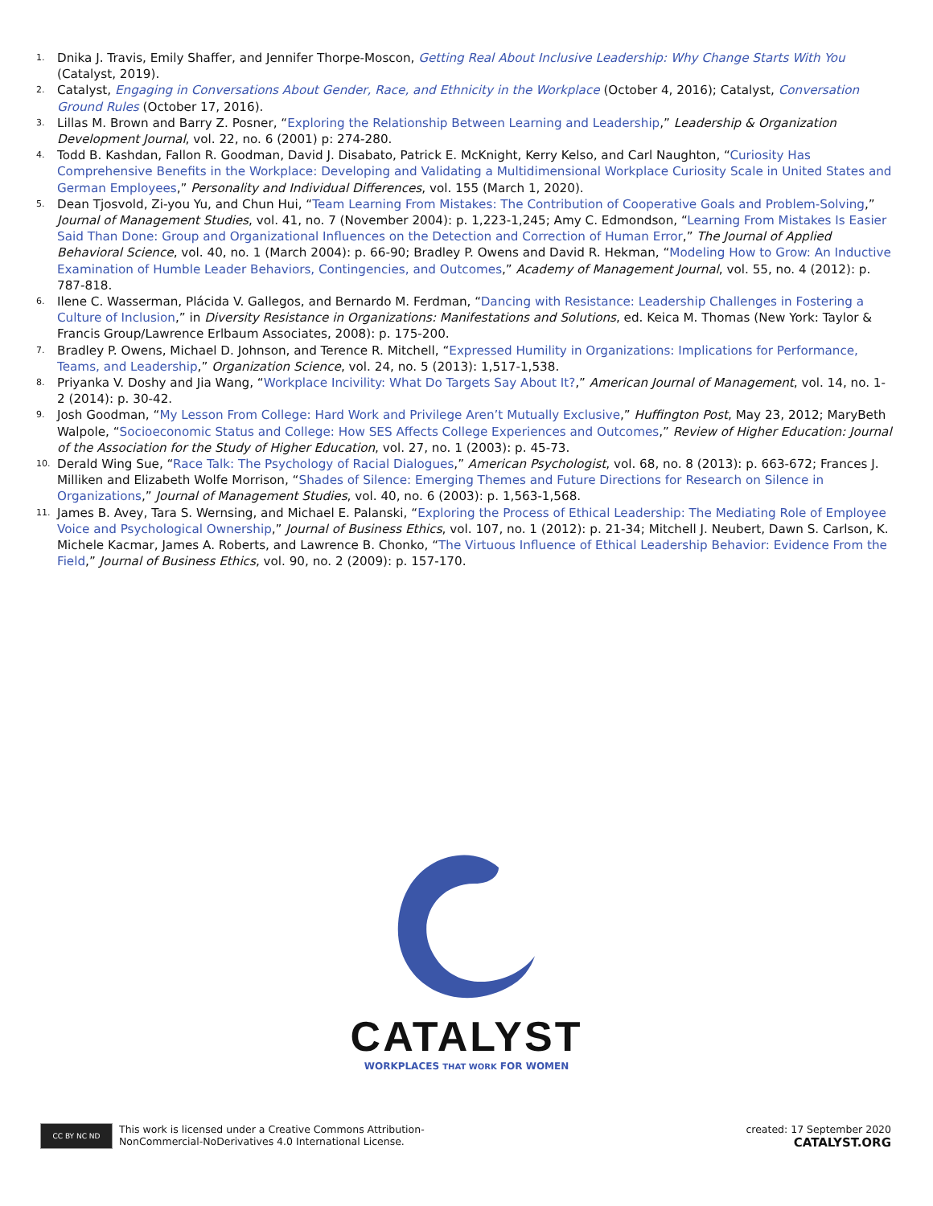1. Dnika J. Travis, Emily Shaffer, and Jennifer Thorpe-Moscon, Getting Real About Inclusive Leadership: Why Change Starts With You (Catalyst, 2019).
2. Catalyst, Engaging in Conversations About Gender, Race, and Ethnicity in the Workplace (October 4, 2016); Catalyst, Conversation Ground Rules (October 17, 2016).
3. Lillas M. Brown and Barry Z. Posner, “Exploring the Relationship Between Learning and Leadership,” Leadership & Organization Development Journal, vol. 22, no. 6 (2001) p: 274-280.
4. Todd B. Kashdan, Fallon R. Goodman, David J. Disabato, Patrick E. McKnight, Kerry Kelso, and Carl Naughton, “Curiosity Has Comprehensive Benefits in the Workplace: Developing and Validating a Multidimensional Workplace Curiosity Scale in United States and German Employees,” Personality and Individual Differences, vol. 155 (March 1, 2020).
5. Dean Tjosvold, Zi-you Yu, and Chun Hui, “Team Learning From Mistakes: The Contribution of Cooperative Goals and Problem-Solving,” Journal of Management Studies, vol. 41, no. 7 (November 2004): p. 1,223-1,245; Amy C. Edmondson, “Learning From Mistakes Is Easier Said Than Done: Group and Organizational Influences on the Detection and Correction of Human Error,” The Journal of Applied Behavioral Science, vol. 40, no. 1 (March 2004): p. 66-90; Bradley P. Owens and David R. Hekman, “Modeling How to Grow: An Inductive Examination of Humble Leader Behaviors, Contingencies, and Outcomes,” Academy of Management Journal, vol. 55, no. 4 (2012): p. 787-818.
6. Ilene C. Wasserman, Plácida V. Gallegos, and Bernardo M. Ferdman, “Dancing with Resistance: Leadership Challenges in Fostering a Culture of Inclusion,” in Diversity Resistance in Organizations: Manifestations and Solutions, ed. Keica M. Thomas (New York: Taylor & Francis Group/Lawrence Erlbaum Associates, 2008): p. 175-200.
7. Bradley P. Owens, Michael D. Johnson, and Terence R. Mitchell, “Expressed Humility in Organizations: Implications for Performance, Teams, and Leadership,” Organization Science, vol. 24, no. 5 (2013): 1,517-1,538.
8. Priyanka V. Doshy and Jia Wang, “Workplace Incivility: What Do Targets Say About It?,” American Journal of Management, vol. 14, no. 1-2 (2014): p. 30-42.
9. Josh Goodman, “My Lesson From College: Hard Work and Privilege Aren’t Mutually Exclusive,” Huffington Post, May 23, 2012; MaryBeth Walpole, “Socioeconomic Status and College: How SES Affects College Experiences and Outcomes,” Review of Higher Education: Journal of the Association for the Study of Higher Education, vol. 27, no. 1 (2003): p. 45-73.
10. Derald Wing Sue, “Race Talk: The Psychology of Racial Dialogues,” American Psychologist, vol. 68, no. 8 (2013): p. 663-672; Frances J. Milliken and Elizabeth Wolfe Morrison, “Shades of Silence: Emerging Themes and Future Directions for Research on Silence in Organizations,” Journal of Management Studies, vol. 40, no. 6 (2003): p. 1,563-1,568.
11. James B. Avey, Tara S. Wernsing, and Michael E. Palanski, “Exploring the Process of Ethical Leadership: The Mediating Role of Employee Voice and Psychological Ownership,” Journal of Business Ethics, vol. 107, no. 1 (2012): p. 21-34; Mitchell J. Neubert, Dawn S. Carlson, K. Michele Kacmar, James A. Roberts, and Lawrence B. Chonko, “The Virtuous Influence of Ethical Leadership Behavior: Evidence From the Field,” Journal of Business Ethics, vol. 90, no. 2 (2009): p. 157-170.
CATALYST
WORKPLACES THAT WORK FOR WOMEN
CC BY NC ND
This work is licensed under a Creative Commons Attribution-
NonCommercial-NoDerivatives 4.0 International License.
created: 17 September 2020
CATALYST.ORG